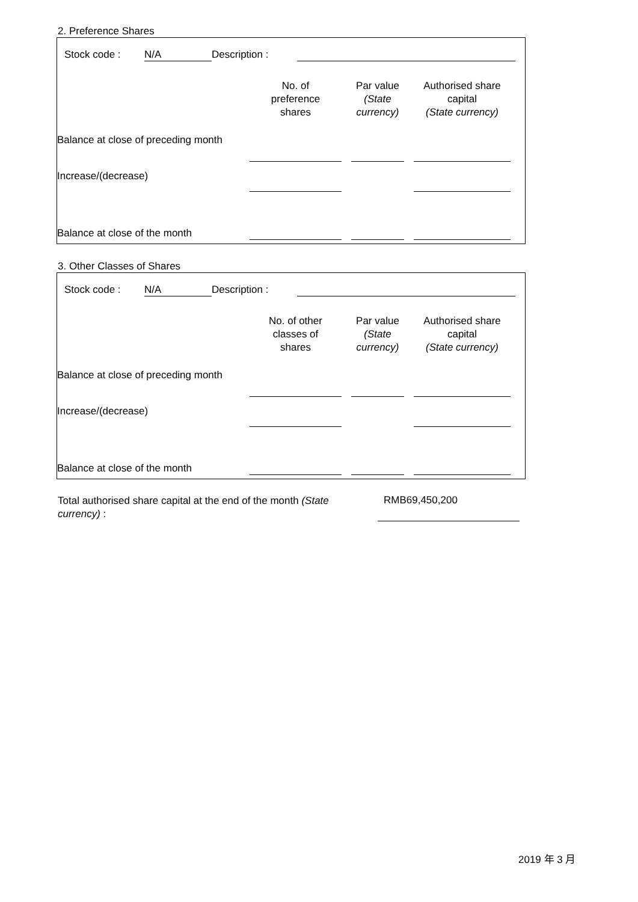2. Preference Shares
| | Stock code : | N/A | Description : | | |
| | No. of preference shares | | Par value (State currency) | | Authorised share capital (State currency) | |
| --- | --- | --- | --- | --- | --- | --- |
| Balance at close of preceding month | | | | | | |
| Increase/(decrease) | | | | | | |
| Balance at close of the month | | | | | | |
3. Other Classes of Shares
| | Stock code : | N/A | Description : | | |
| | No. of other classes of shares | | Par value (State currency) | | Authorised share capital (State currency) | |
| --- | --- | --- | --- | --- | --- | --- |
| Balance at close of preceding month | | | | | | |
| Increase/(decrease) | | | | | | |
| Balance at close of the month | | | | | | |
| Total authorised share capital at the end of the month (State currency) : | | RMB69,450,200 | |
2019 年 3 月